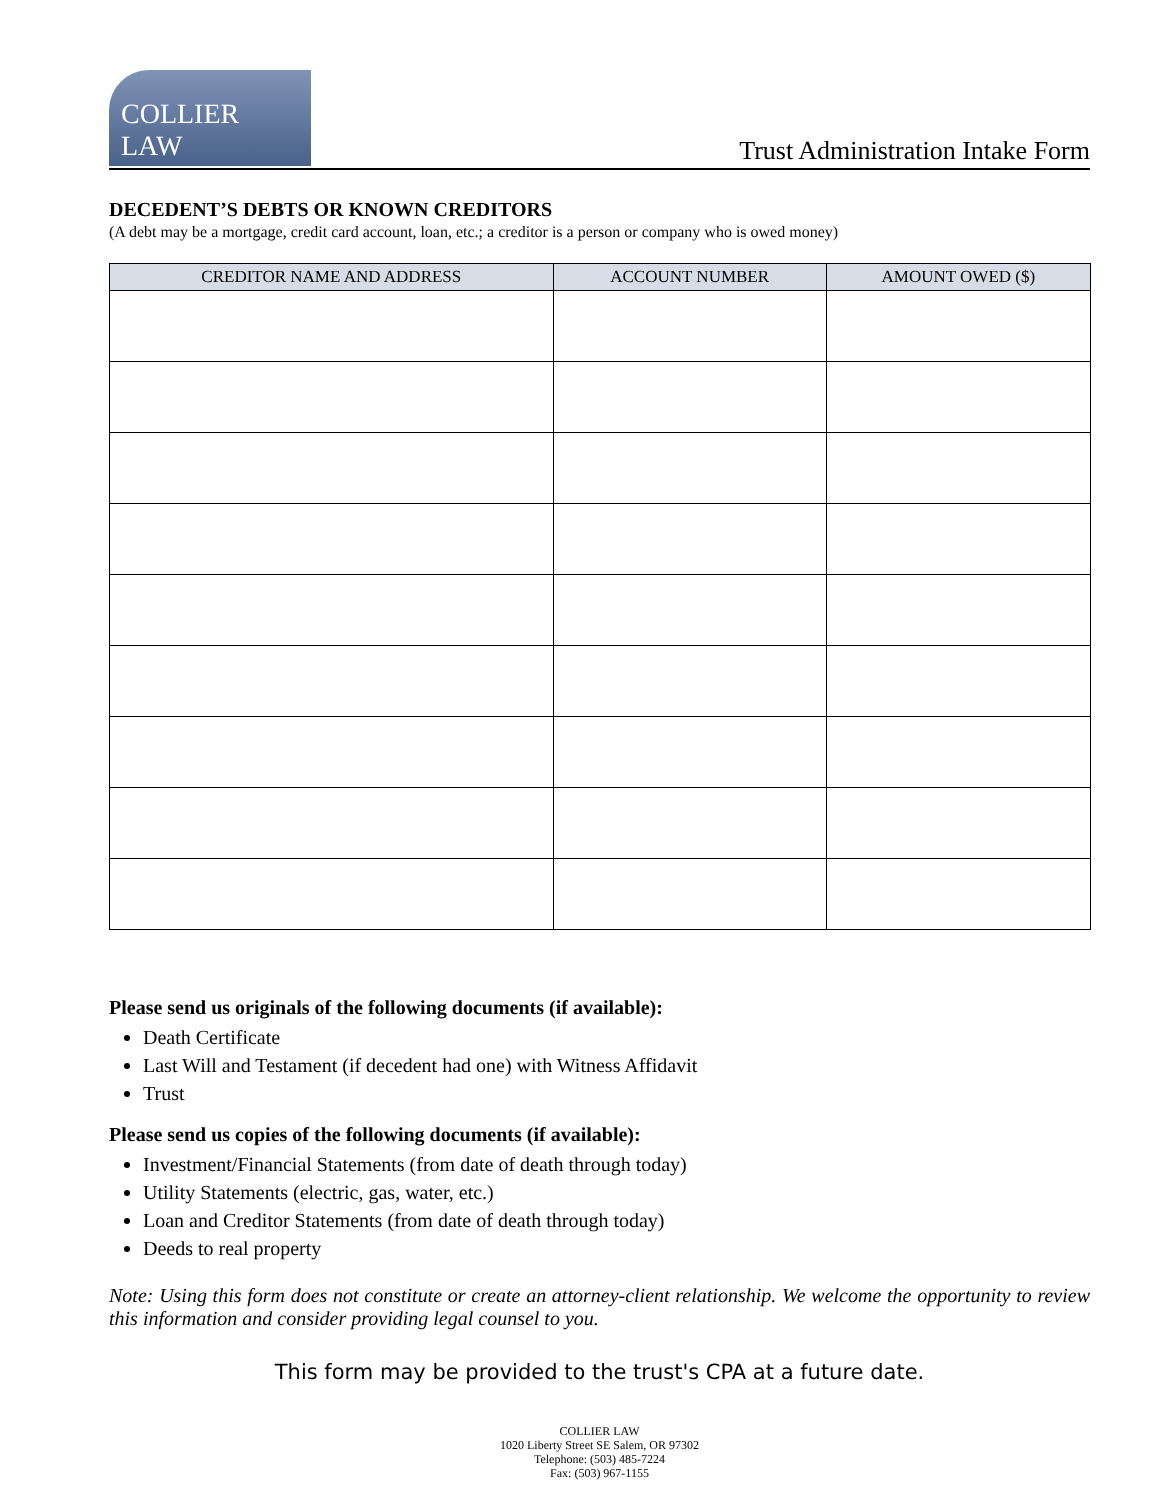COLLIER LAW
Trust Administration Intake Form
DECEDENT’S DEBTS OR KNOWN CREDITORS
(A debt may be a mortgage, credit card account, loan, etc.; a creditor is a person or company who is owed money)
| CREDITOR NAME AND ADDRESS | ACCOUNT NUMBER | AMOUNT OWED ($) |
| --- | --- | --- |
Please send us originals of the following documents (if available):
Death Certificate
Last Will and Testament (if decedent had one) with Witness Affidavit
Trust
Please send us copies of the following documents (if available):
Investment/Financial Statements (from date of death through today)
Utility Statements (electric, gas, water, etc.)
Loan and Creditor Statements (from date of death through today)
Deeds to real property
Note: Using this form does not constitute or create an attorney-client relationship. We welcome the opportunity to review this information and consider providing legal counsel to you.
This form may be provided to the trust's CPA at a future date.
COLLIER LAW
1020 Liberty Street SE Salem, OR 97302
Telephone: (503) 485-7224
Fax: (503) 967-1155